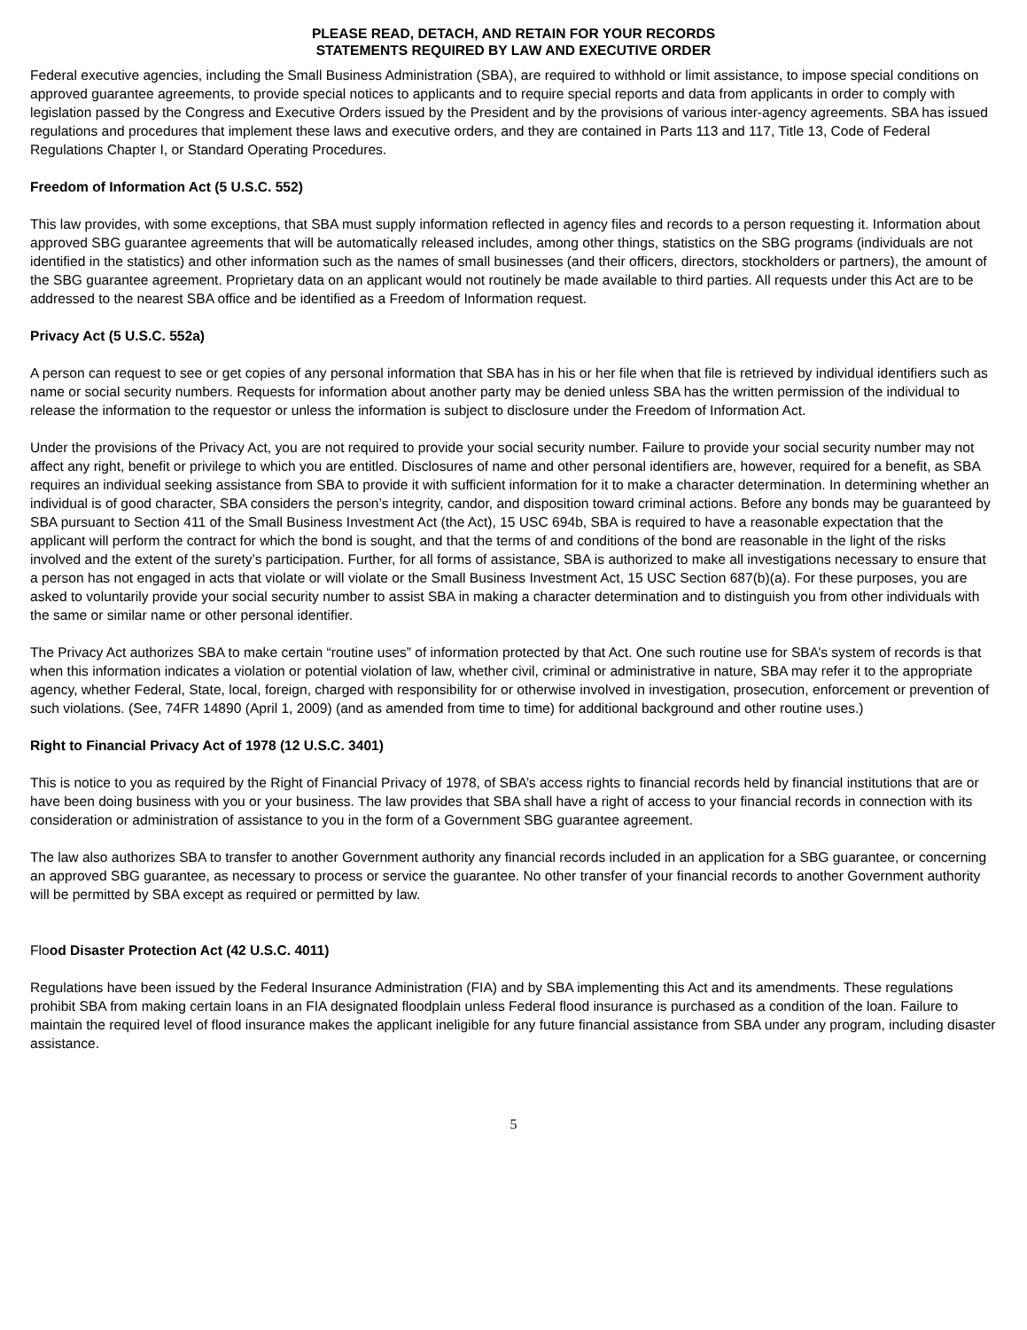PLEASE READ, DETACH, AND RETAIN FOR YOUR RECORDS
STATEMENTS REQUIRED BY LAW AND EXECUTIVE ORDER
Federal executive agencies, including the Small Business Administration (SBA), are required to withhold or limit assistance, to impose special conditions on approved guarantee agreements, to provide special notices to applicants and to require special reports and data from applicants in order to comply with legislation passed by the Congress and Executive Orders issued by the President and by the provisions of various inter-agency agreements. SBA has issued regulations and procedures that implement these laws and executive orders, and they are contained in Parts 113 and 117, Title 13, Code of Federal Regulations Chapter I, or Standard Operating Procedures.
Freedom of Information Act (5 U.S.C. 552)
This law provides, with some exceptions, that SBA must supply information reflected in agency files and records to a person requesting it. Information about approved SBG guarantee agreements that will be automatically released includes, among other things, statistics on the SBG programs (individuals are not identified in the statistics) and other information such as the names of small businesses (and their officers, directors, stockholders or partners), the amount of the SBG guarantee agreement. Proprietary data on an applicant would not routinely be made available to third parties. All requests under this Act are to be addressed to the nearest SBA office and be identified as a Freedom of Information request.
Privacy Act (5 U.S.C. 552a)
A person can request to see or get copies of any personal information that SBA has in his or her file when that file is retrieved by individual identifiers such as name or social security numbers. Requests for information about another party may be denied unless SBA has the written permission of the individual to release the information to the requestor or unless the information is subject to disclosure under the Freedom of Information Act.
Under the provisions of the Privacy Act, you are not required to provide your social security number. Failure to provide your social security number may not affect any right, benefit or privilege to which you are entitled. Disclosures of name and other personal identifiers are, however, required for a benefit, as SBA requires an individual seeking assistance from SBA to provide it with sufficient information for it to make a character determination. In determining whether an individual is of good character, SBA considers the person’s integrity, candor, and disposition toward criminal actions. Before any bonds may be guaranteed by SBA pursuant to Section 411 of the Small Business Investment Act (the Act), 15 USC 694b, SBA is required to have a reasonable expectation that the applicant will perform the contract for which the bond is sought, and that the terms of and conditions of the bond are reasonable in the light of the risks involved and the extent of the surety’s participation. Further, for all forms of assistance, SBA is authorized to make all investigations necessary to ensure that a person has not engaged in acts that violate or will violate or the Small Business Investment Act, 15 USC Section 687(b)(a). For these purposes, you are asked to voluntarily provide your social security number to assist SBA in making a character determination and to distinguish you from other individuals with the same or similar name or other personal identifier.
The Privacy Act authorizes SBA to make certain “routine uses” of information protected by that Act. One such routine use for SBA’s system of records is that when this information indicates a violation or potential violation of law, whether civil, criminal or administrative in nature, SBA may refer it to the appropriate agency, whether Federal, State, local, foreign, charged with responsibility for or otherwise involved in investigation, prosecution, enforcement or prevention of such violations. (See, 74FR 14890 (April 1, 2009) (and as amended from time to time) for additional background and other routine uses.)
Right to Financial Privacy Act of 1978 (12 U.S.C. 3401)
This is notice to you as required by the Right of Financial Privacy of 1978, of SBA’s access rights to financial records held by financial institutions that are or have been doing business with you or your business. The law provides that SBA shall have a right of access to your financial records in connection with its consideration or administration of assistance to you in the form of a Government SBG guarantee agreement.
The law also authorizes SBA to transfer to another Government authority any financial records included in an application for a SBG guarantee, or concerning an approved SBG guarantee, as necessary to process or service the guarantee. No other transfer of your financial records to another Government authority will be permitted by SBA except as required or permitted by law.
Flood Disaster Protection Act (42 U.S.C. 4011)
Regulations have been issued by the Federal Insurance Administration (FIA) and by SBA implementing this Act and its amendments. These regulations prohibit SBA from making certain loans in an FIA designated floodplain unless Federal flood insurance is purchased as a condition of the loan. Failure to maintain the required level of flood insurance makes the applicant ineligible for any future financial assistance from SBA under any program, including disaster assistance.
5